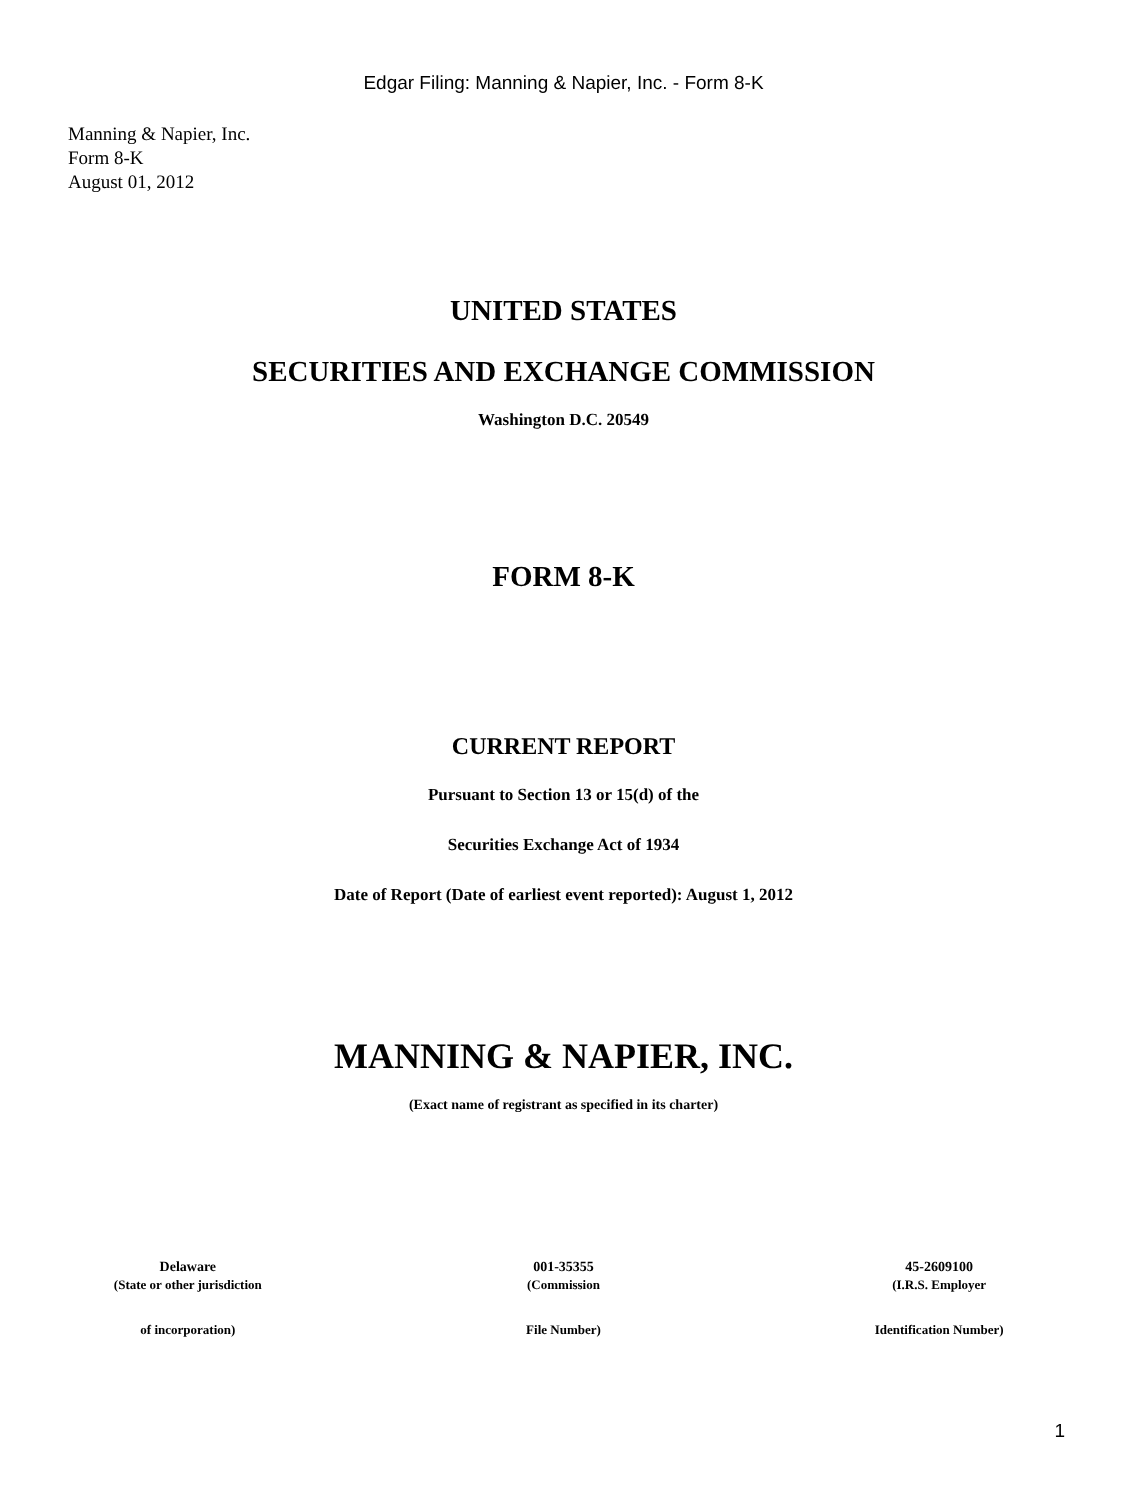Edgar Filing: Manning & Napier, Inc. - Form 8-K
Manning & Napier, Inc.
Form 8-K
August 01, 2012
UNITED STATES
SECURITIES AND EXCHANGE COMMISSION
Washington D.C. 20549
FORM 8-K
CURRENT REPORT
Pursuant to Section 13 or 15(d) of the
Securities Exchange Act of 1934
Date of Report (Date of earliest event reported): August 1, 2012
MANNING & NAPIER, INC.
(Exact name of registrant as specified in its charter)
| Delaware | 001-35355 | 45-2609100 |
| (State or other jurisdiction | (Commission | (I.R.S. Employer |
| of incorporation) | File Number) | Identification Number) |
1